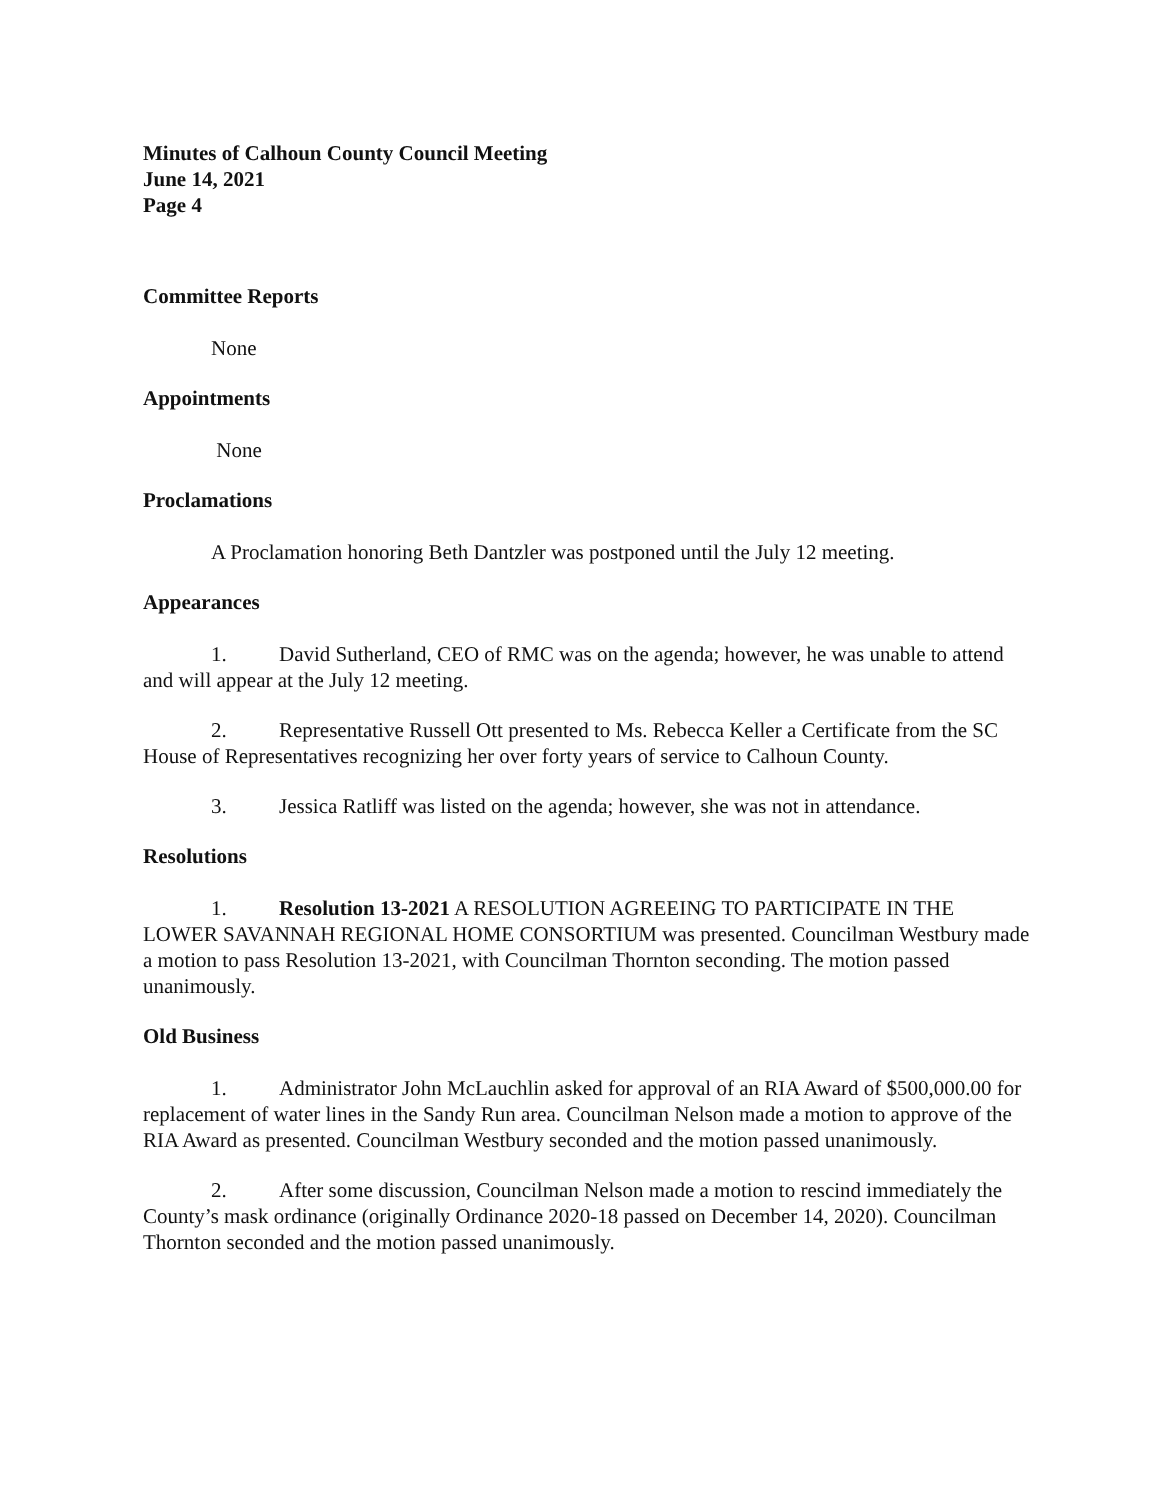Minutes of Calhoun County Council Meeting
June 14, 2021
Page 4
Committee Reports
None
Appointments
None
Proclamations
A Proclamation honoring Beth Dantzler was postponed until the July 12 meeting.
Appearances
1. David Sutherland, CEO of RMC was on the agenda; however, he was unable to attend and will appear at the July 12 meeting.
2. Representative Russell Ott presented to Ms. Rebecca Keller a Certificate from the SC House of Representatives recognizing her over forty years of service to Calhoun County.
3. Jessica Ratliff was listed on the agenda; however, she was not in attendance.
Resolutions
1. Resolution 13-2021 A RESOLUTION AGREEING TO PARTICIPATE IN THE LOWER SAVANNAH REGIONAL HOME CONSORTIUM was presented. Councilman Westbury made a motion to pass Resolution 13-2021, with Councilman Thornton seconding. The motion passed unanimously.
Old Business
1. Administrator John McLauchlin asked for approval of an RIA Award of $500,000.00 for replacement of water lines in the Sandy Run area. Councilman Nelson made a motion to approve of the RIA Award as presented. Councilman Westbury seconded and the motion passed unanimously.
2. After some discussion, Councilman Nelson made a motion to rescind immediately the County’s mask ordinance (originally Ordinance 2020-18 passed on December 14, 2020). Councilman Thornton seconded and the motion passed unanimously.